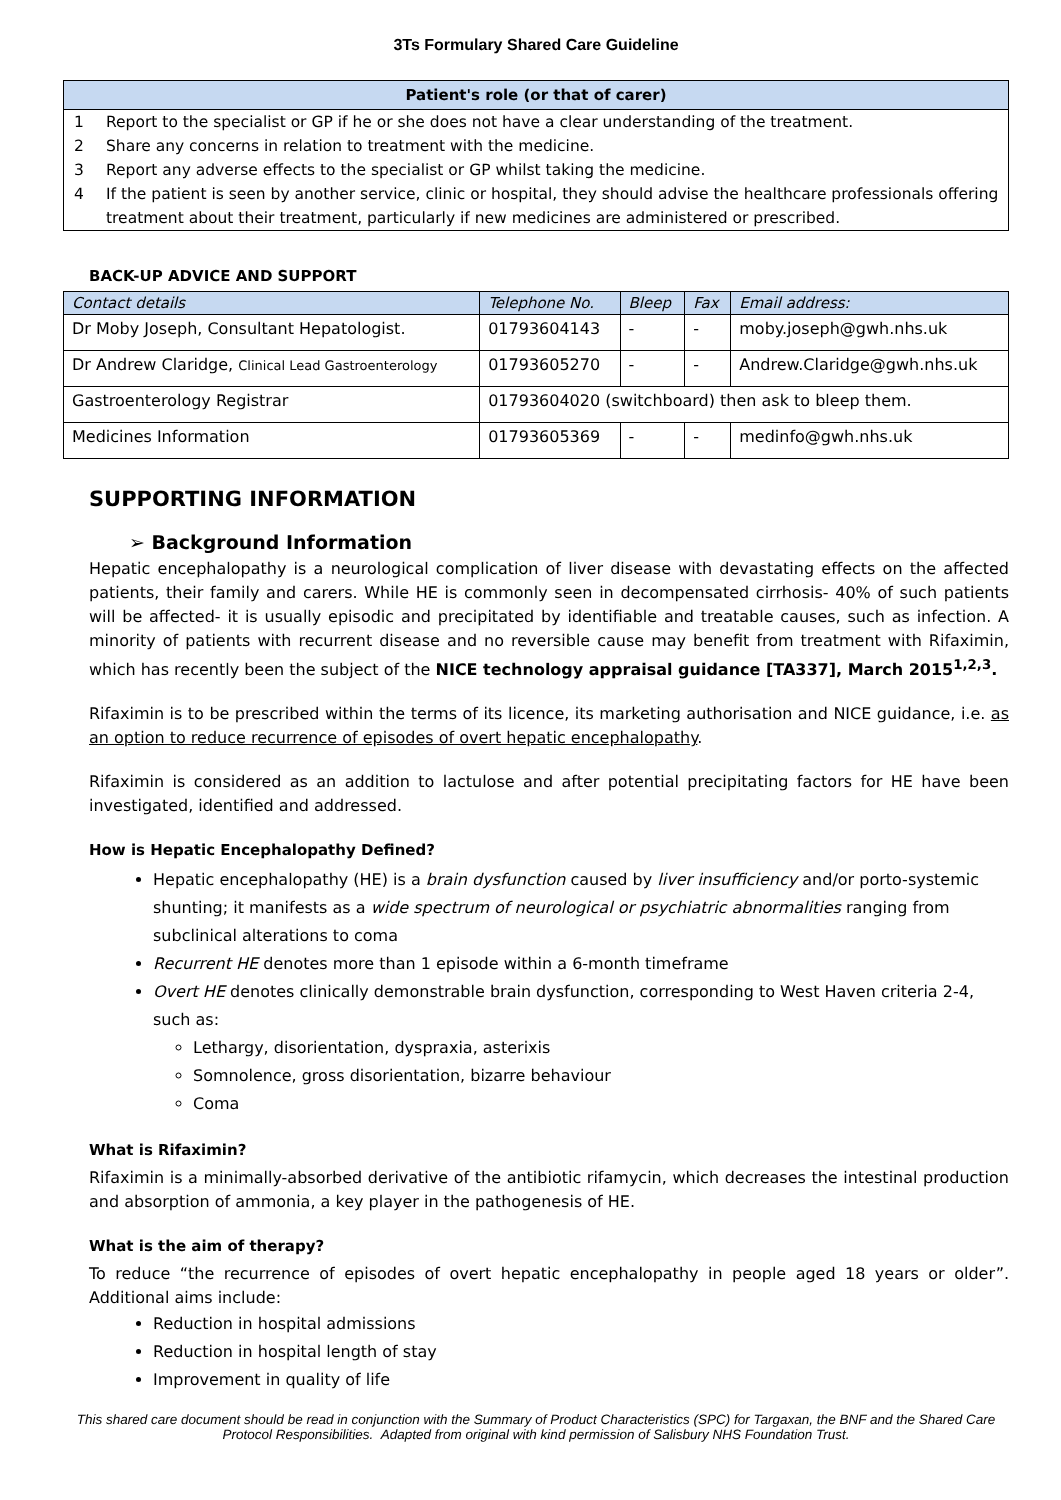3Ts Formulary Shared Care Guideline
Patient's role (or that of carer)
1 Report to the specialist or GP if he or she does not have a clear understanding of the treatment.
2 Share any concerns in relation to treatment with the medicine.
3 Report any adverse effects to the specialist or GP whilst taking the medicine.
4 If the patient is seen by another service, clinic or hospital, they should advise the healthcare professionals offering treatment about their treatment, particularly if new medicines are administered or prescribed.
BACK-UP ADVICE AND SUPPORT
| Contact details | Telephone No. | Bleep | Fax | Email address: |
| Dr Moby Joseph, Consultant Hepatologist. | 01793604143 | - | - | moby.joseph@gwh.nhs.uk |
| Dr Andrew Claridge, Clinical Lead Gastroenterology | 01793605270 | - | - | Andrew.Claridge@gwh.nhs.uk |
| Gastroenterology Registrar | 01793604020 (switchboard) then ask to bleep them. | | | |
| Medicines Information | 01793605369 | - | - | medinfo@gwh.nhs.uk |
SUPPORTING INFORMATION
➢ Background Information
Hepatic encephalopathy is a neurological complication of liver disease with devastating effects on the affected patients, their family and carers. While HE is commonly seen in decompensated cirrhosis- 40% of such patients will be affected- it is usually episodic and precipitated by identifiable and treatable causes, such as infection. A minority of patients with recurrent disease and no reversible cause may benefit from treatment with Rifaximin, which has recently been the subject of the NICE technology appraisal guidance [TA337], March 2015<sup>1,2,3</sup>.
Rifaximin is to be prescribed within the terms of its licence, its marketing authorisation and NICE guidance, i.e. as an option to reduce recurrence of episodes of overt hepatic encephalopathy.
Rifaximin is considered as an addition to lactulose and after potential precipitating factors for HE have been investigated, identified and addressed.
How is Hepatic Encephalopathy Defined?
Hepatic encephalopathy (HE) is a brain dysfunction caused by liver insufficiency and/or porto-systemic shunting; it manifests as a wide spectrum of neurological or psychiatric abnormalities ranging from subclinical alterations to coma
Recurrent HE denotes more than 1 episode within a 6-month timeframe
Overt HE denotes clinically demonstrable brain dysfunction, corresponding to West Haven criteria 2-4, such as:
Lethargy, disorientation, dyspraxia, asterixis
Somnolence, gross disorientation, bizarre behaviour
Coma
What is Rifaximin?
Rifaximin is a minimally-absorbed derivative of the antibiotic rifamycin, which decreases the intestinal production and absorption of ammonia, a key player in the pathogenesis of HE.
What is the aim of therapy?
To reduce “the recurrence of episodes of overt hepatic encephalopathy in people aged 18 years or older”. Additional aims include:
Reduction in hospital admissions
Reduction in hospital length of stay
Improvement in quality of life
This shared care document should be read in conjunction with the Summary of Product Characteristics (SPC) for Targaxan, the BNF and the Shared Care Protocol Responsibilities. Adapted from original with kind permission of Salisbury NHS Foundation Trust.